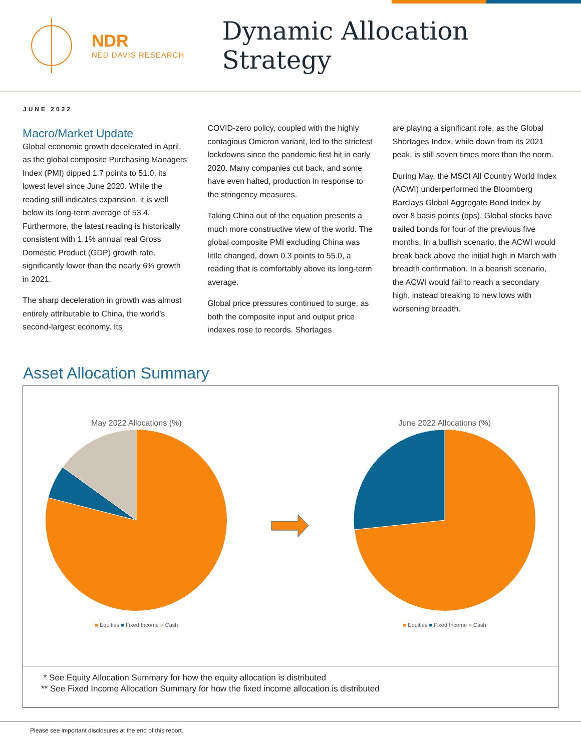NDR
NED DAVIS RESEARCH
Dynamic Allocation Strategy
JUNE 2022
Macro/Market Update
Global economic growth decelerated in April, as the global composite Purchasing Managers’ Index (PMI) dipped 1.7 points to 51.0, its lowest level since June 2020. While the reading still indicates expansion, it is well below its long-term average of 53.4. Furthermore, the latest reading is historically consistent with 1.1% annual real Gross Domestic Product (GDP) growth rate, significantly lower than the nearly 6% growth in 2021.
The sharp deceleration in growth was almost entirely attributable to China, the world’s second-largest economy. Its
COVID-zero policy, coupled with the highly contagious Omicron variant, led to the strictest lockdowns since the pandemic first hit in early 2020. Many companies cut back, and some have even halted, production in response to the stringency measures.
Taking China out of the equation presents a much more constructive view of the world. The global composite PMI excluding China was little changed, down 0.3 points to 55.0, a reading that is comfortably above its long-term average.
Global price pressures continued to surge, as both the composite input and output price indexes rose to records. Shortages
are playing a significant role, as the Global Shortages Index, while down from its 2021 peak, is still seven times more than the norm.
During May, the MSCI All Country World Index (ACWI) underperformed the Bloomberg Barclays Global Aggregate Bond Index by over 8 basis points (bps). Global stocks have trailed bonds for four of the previous five months. In a bullish scenario, the ACWI would break back above the initial high in March with breadth confirmation. In a bearish scenario, the ACWI would fail to reach a secondary high, instead breaking to new lows with worsening breadth.
Asset Allocation Summary
May 2022 Allocations (%)
■ Equities ■ Fixed Income ■ Cash
June 2022 Allocations (%)
■ Equities ■ Fixed Income ■ Cash
* See Equity Allocation Summary for how the equity allocation is distributed
** See Fixed Income Allocation Summary for how the fixed income allocation is distributed
Please see important disclosures at the end of this report.